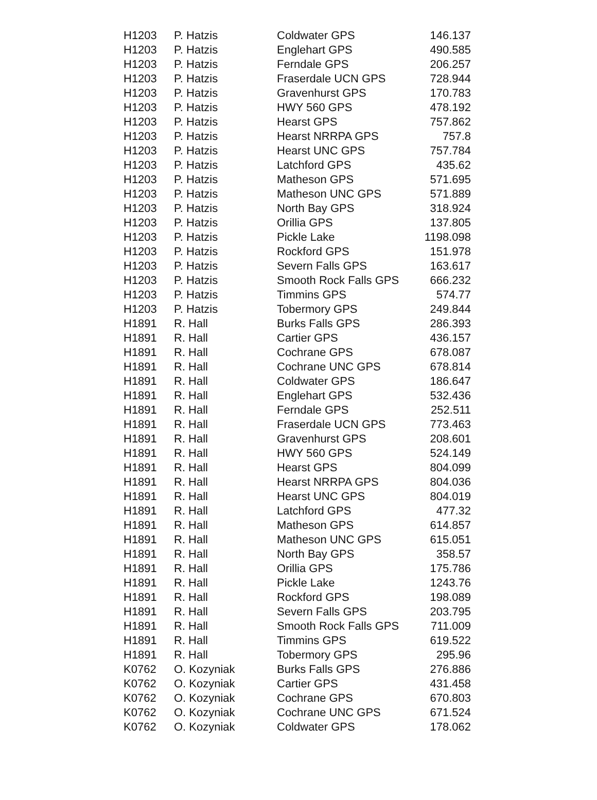| H1203 | P. Hatzis | Coldwater GPS | 146.137 |
| H1203 | P. Hatzis | Englehart GPS | 490.585 |
| H1203 | P. Hatzis | Ferndale GPS | 206.257 |
| H1203 | P. Hatzis | Fraserdale UCN GPS | 728.944 |
| H1203 | P. Hatzis | Gravenhurst GPS | 170.783 |
| H1203 | P. Hatzis | HWY 560 GPS | 478.192 |
| H1203 | P. Hatzis | Hearst GPS | 757.862 |
| H1203 | P. Hatzis | Hearst NRRPA GPS | 757.8 |
| H1203 | P. Hatzis | Hearst UNC GPS | 757.784 |
| H1203 | P. Hatzis | Latchford GPS | 435.62 |
| H1203 | P. Hatzis | Matheson GPS | 571.695 |
| H1203 | P. Hatzis | Matheson UNC GPS | 571.889 |
| H1203 | P. Hatzis | North Bay GPS | 318.924 |
| H1203 | P. Hatzis | Orillia GPS | 137.805 |
| H1203 | P. Hatzis | Pickle Lake | 1198.098 |
| H1203 | P. Hatzis | Rockford GPS | 151.978 |
| H1203 | P. Hatzis | Severn Falls GPS | 163.617 |
| H1203 | P. Hatzis | Smooth Rock Falls GPS | 666.232 |
| H1203 | P. Hatzis | Timmins GPS | 574.77 |
| H1203 | P. Hatzis | Tobermory GPS | 249.844 |
| H1891 | R. Hall | Burks Falls GPS | 286.393 |
| H1891 | R. Hall | Cartier GPS | 436.157 |
| H1891 | R. Hall | Cochrane GPS | 678.087 |
| H1891 | R. Hall | Cochrane UNC GPS | 678.814 |
| H1891 | R. Hall | Coldwater GPS | 186.647 |
| H1891 | R. Hall | Englehart GPS | 532.436 |
| H1891 | R. Hall | Ferndale GPS | 252.511 |
| H1891 | R. Hall | Fraserdale UCN GPS | 773.463 |
| H1891 | R. Hall | Gravenhurst GPS | 208.601 |
| H1891 | R. Hall | HWY 560 GPS | 524.149 |
| H1891 | R. Hall | Hearst GPS | 804.099 |
| H1891 | R. Hall | Hearst NRRPA GPS | 804.036 |
| H1891 | R. Hall | Hearst UNC GPS | 804.019 |
| H1891 | R. Hall | Latchford GPS | 477.32 |
| H1891 | R. Hall | Matheson GPS | 614.857 |
| H1891 | R. Hall | Matheson UNC GPS | 615.051 |
| H1891 | R. Hall | North Bay GPS | 358.57 |
| H1891 | R. Hall | Orillia GPS | 175.786 |
| H1891 | R. Hall | Pickle Lake | 1243.76 |
| H1891 | R. Hall | Rockford GPS | 198.089 |
| H1891 | R. Hall | Severn Falls GPS | 203.795 |
| H1891 | R. Hall | Smooth Rock Falls GPS | 711.009 |
| H1891 | R. Hall | Timmins GPS | 619.522 |
| H1891 | R. Hall | Tobermory GPS | 295.96 |
| K0762 | O. Kozyniak | Burks Falls GPS | 276.886 |
| K0762 | O. Kozyniak | Cartier GPS | 431.458 |
| K0762 | O. Kozyniak | Cochrane GPS | 670.803 |
| K0762 | O. Kozyniak | Cochrane UNC GPS | 671.524 |
| K0762 | O. Kozyniak | Coldwater GPS | 178.062 |